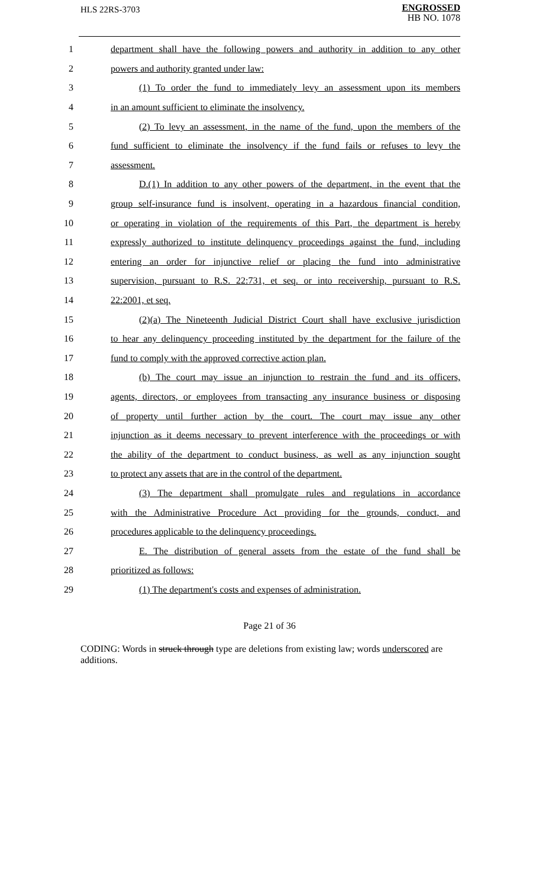HLS 22RS-3703
ENGROSSED
HB NO. 1078
1 department shall have the following powers and authority in addition to any other
2 powers and authority granted under law:
3 (1) To order the fund to immediately levy an assessment upon its members
4 in an amount sufficient to eliminate the insolvency.
5 (2) To levy an assessment, in the name of the fund, upon the members of the
6 fund sufficient to eliminate the insolvency if the fund fails or refuses to levy the
7 assessment.
8 D.(1) In addition to any other powers of the department, in the event that the
9 group self-insurance fund is insolvent, operating in a hazardous financial condition,
10 or operating in violation of the requirements of this Part, the department is hereby
11 expressly authorized to institute delinquency proceedings against the fund, including
12 entering an order for injunctive relief or placing the fund into administrative
13 supervision, pursuant to R.S. 22:731, et seq. or into receivership, pursuant to R.S.
14 22:2001, et seq.
15 (2)(a) The Nineteenth Judicial District Court shall have exclusive jurisdiction
16 to hear any delinquency proceeding instituted by the department for the failure of the
17 fund to comply with the approved corrective action plan.
18 (b) The court may issue an injunction to restrain the fund and its officers,
19 agents, directors, or employees from transacting any insurance business or disposing
20 of property until further action by the court. The court may issue any other
21 injunction as it deems necessary to prevent interference with the proceedings or with
22 the ability of the department to conduct business, as well as any injunction sought
23 to protect any assets that are in the control of the department.
24 (3) The department shall promulgate rules and regulations in accordance
25 with the Administrative Procedure Act providing for the grounds, conduct, and
26 procedures applicable to the delinquency proceedings.
27 E. The distribution of general assets from the estate of the fund shall be
28 prioritized as follows:
29 (1) The department's costs and expenses of administration.
Page 21 of 36
CODING: Words in struck through type are deletions from existing law; words underscored are additions.